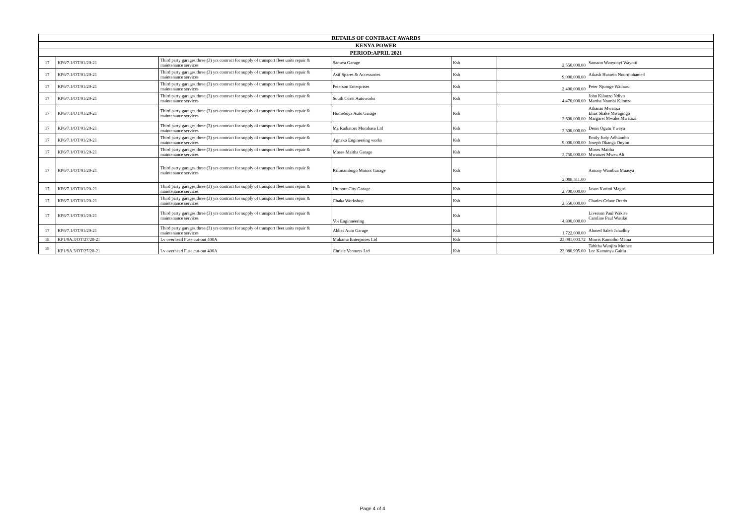| DETAILS OF CONTRACT AWARDS | | | | | | |
| --- | --- | --- | --- | --- | --- | --- |
| KENYA POWER | | | | | | |
| PERIOD:APRIL 2021 | | | | | | |
| 17 | KP6/7.1/OT/01/20-21 | Third party garages,three (3) yrs contract for supply of transport fleet units repair & maintenance services | Samwa Garage | Ksh | 2,550,000.00 | Samaon Wanyonyi Wayotti |
| 17 | KP6/7.1/OT/01/20-21 | Third party garages,three (3) yrs contract for supply of transport fleet units repair & maintenance services | Asif Spares & Accessories | Ksh | 9,000,000.00 | Aikash Hussein Noormohamed |
| 17 | KP6/7.1/OT/01/20-21 | Third party garages,three (3) yrs contract for supply of transport fleet units repair & maintenance services | Peterson Enterprises | Ksh | 2,400,000.00 | Peter Njoroge Waiharo |
| 17 | KP6/7.1/OT/01/20-21 | Third party garages,three (3) yrs contract for supply of transport fleet units repair & maintenance services | South Coast Autoworks | Ksh | 4,470,000.00 | John Kilonzo Ndivo Martha Ntambi Kilonzo |
| 17 | KP6/7.1/OT/01/20-21 | Third party garages,three (3) yrs contract for supply of transport fleet units repair & maintenance services | Homeboyz Auto Garage | Ksh | 3,600,000.00 | Athanas Mwatozi Elias Shake Mwagingo Margaret Mwake Mwatozi |
| 17 | KP6/7.1/OT/01/20-21 | Third party garages,three (3) yrs contract for supply of transport fleet units repair & maintenance services | Mz Radiators Mombasa Ltd | Ksh | 3,300,000.00 | Denis Ogutu Ywaya |
| 17 | KP6/7.1/OT/01/20-21 | Third party garages,three (3) yrs contract for supply of transport fleet units repair & maintenance services | Agnako Engineering works | Ksh | 9,000,000.00 | Emily Judy Adhiambo Joseph Okanga Onyim |
| 17 | KP6/7.1/OT/01/20-21 | Third party garages,three (3) yrs contract for supply of transport fleet units repair & maintenance services | Moses Maitha Garage | Ksh | 3,750,000.00 | Moses Maitha Mwanzei Mweu Ali |
| 17 | KP6/7.1/OT/01/20-21 | Third party garages,three (3) yrs contract for supply of transport fleet units repair & maintenance services | Kilimambogo Motors Garage | Ksh | 2,008,311.00 | Antony Wambua Muasya |
| 17 | KP6/7.1/OT/01/20-21 | Third party garages,three (3) yrs contract for supply of transport fleet units repair & maintenance services | Utubora City Garage | Ksh | 2,700,000.00 | Jason Karimi Magiri |
| 17 | KP6/7.1/OT/01/20-21 | Third party garages,three (3) yrs contract for supply of transport fleet units repair & maintenance services | Chaka Workshop | Ksh | 2,550,000.00 | Charles Oduor Oredo |
| 17 | KP6/7.1/OT/01/20-21 | Third party garages,three (3) yrs contract for supply of transport fleet units repair & maintenance services | Voi Enginneering | Ksh | 4,800,000.00 | Liverson Paul Wakise Caroline Paul Wasike |
| 17 | KP6/7.1/OT/01/20-21 | Third party garages,three (3) yrs contract for supply of transport fleet units repair & maintenance services | Abbas Auto Garage | Ksh | 1,722,000.00 | Ahmed Saleh Jahadhiy |
| 18 | KP1/9A.3/OT/27/20-21 | Lv overhead Fuse cut-out 400A | Mokama Enterprises Ltd | Ksh | 23,081,003.72 | Morris Kamotho Maina |
| 18 | KP1/9A.3/OT/27/20-21 | Lv overhead Fuse cut-out 400A | Chrisle Ventures Ltd | Ksh | 23,080,995.60 | Tabitha Wanjira Muthee Lee Kamunya Gaitiu |
Page 4 of 4